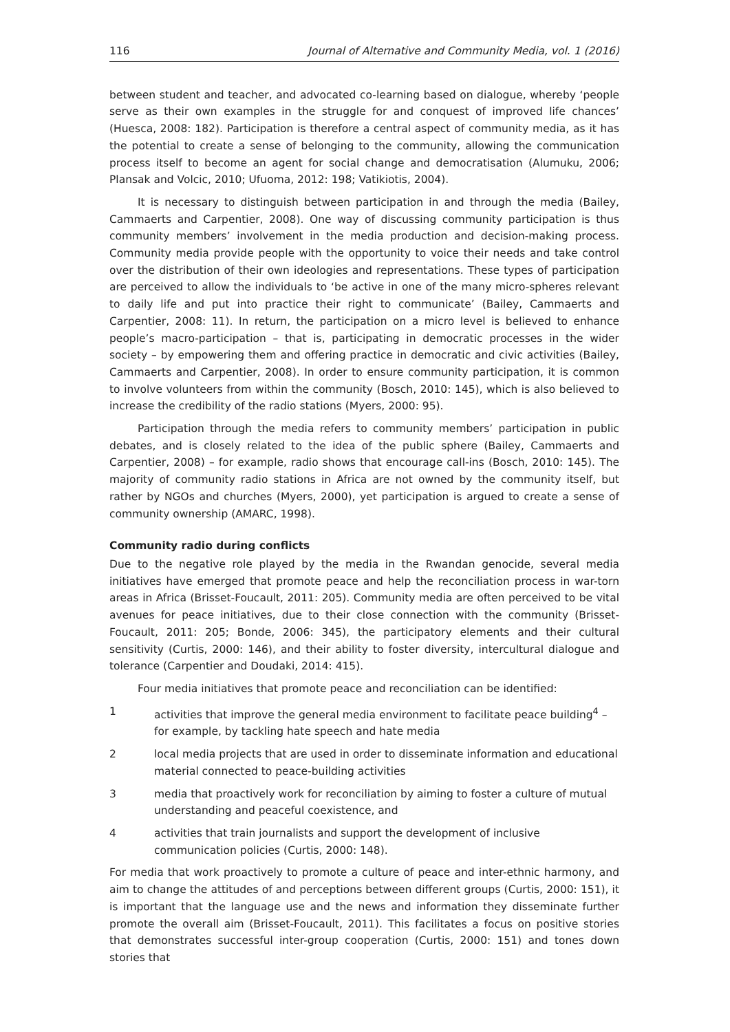116 Journal of Alternative and Community Media, vol. 1 (2016)
between student and teacher, and advocated co-learning based on dialogue, whereby ‘people serve as their own examples in the struggle for and conquest of improved life chances’ (Huesca, 2008: 182). Participation is therefore a central aspect of community media, as it has the potential to create a sense of belonging to the community, allowing the communication process itself to become an agent for social change and democratisation (Alumuku, 2006; Plansak and Volcic, 2010; Ufuoma, 2012: 198; Vatikiotis, 2004).
It is necessary to distinguish between participation in and through the media (Bailey, Cammaerts and Carpentier, 2008). One way of discussing community participation is thus community members’ involvement in the media production and decision-making process. Community media provide people with the opportunity to voice their needs and take control over the distribution of their own ideologies and representations. These types of participation are perceived to allow the individuals to ‘be active in one of the many micro-spheres relevant to daily life and put into practice their right to communicate’ (Bailey, Cammaerts and Carpentier, 2008: 11). In return, the participation on a micro level is believed to enhance people’s macro-participation – that is, participating in democratic processes in the wider society – by empowering them and offering practice in democratic and civic activities (Bailey, Cammaerts and Carpentier, 2008). In order to ensure community participation, it is common to involve volunteers from within the community (Bosch, 2010: 145), which is also believed to increase the credibility of the radio stations (Myers, 2000: 95).
Participation through the media refers to community members’ participation in public debates, and is closely related to the idea of the public sphere (Bailey, Cammaerts and Carpentier, 2008) – for example, radio shows that encourage call-ins (Bosch, 2010: 145). The majority of community radio stations in Africa are not owned by the community itself, but rather by NGOs and churches (Myers, 2000), yet participation is argued to create a sense of community ownership (AMARC, 1998).
Community radio during conflicts
Due to the negative role played by the media in the Rwandan genocide, several media initiatives have emerged that promote peace and help the reconciliation process in war-torn areas in Africa (Brisset-Foucault, 2011: 205). Community media are often perceived to be vital avenues for peace initiatives, due to their close connection with the community (Brisset-Foucault, 2011: 205; Bonde, 2006: 345), the participatory elements and their cultural sensitivity (Curtis, 2000: 146), and their ability to foster diversity, intercultural dialogue and tolerance (Carpentier and Doudaki, 2014: 415).
Four media initiatives that promote peace and reconciliation can be identified:
1 activities that improve the general media environment to facilitate peace building<sup>4</sup> – for example, by tackling hate speech and hate media
2 local media projects that are used in order to disseminate information and educational material connected to peace-building activities
3 media that proactively work for reconciliation by aiming to foster a culture of mutual understanding and peaceful coexistence, and
4 activities that train journalists and support the development of inclusive communication policies (Curtis, 2000: 148).
For media that work proactively to promote a culture of peace and inter-ethnic harmony, and aim to change the attitudes of and perceptions between different groups (Curtis, 2000: 151), it is important that the language use and the news and information they disseminate further promote the overall aim (Brisset-Foucault, 2011). This facilitates a focus on positive stories that demonstrates successful inter-group cooperation (Curtis, 2000: 151) and tones down stories that